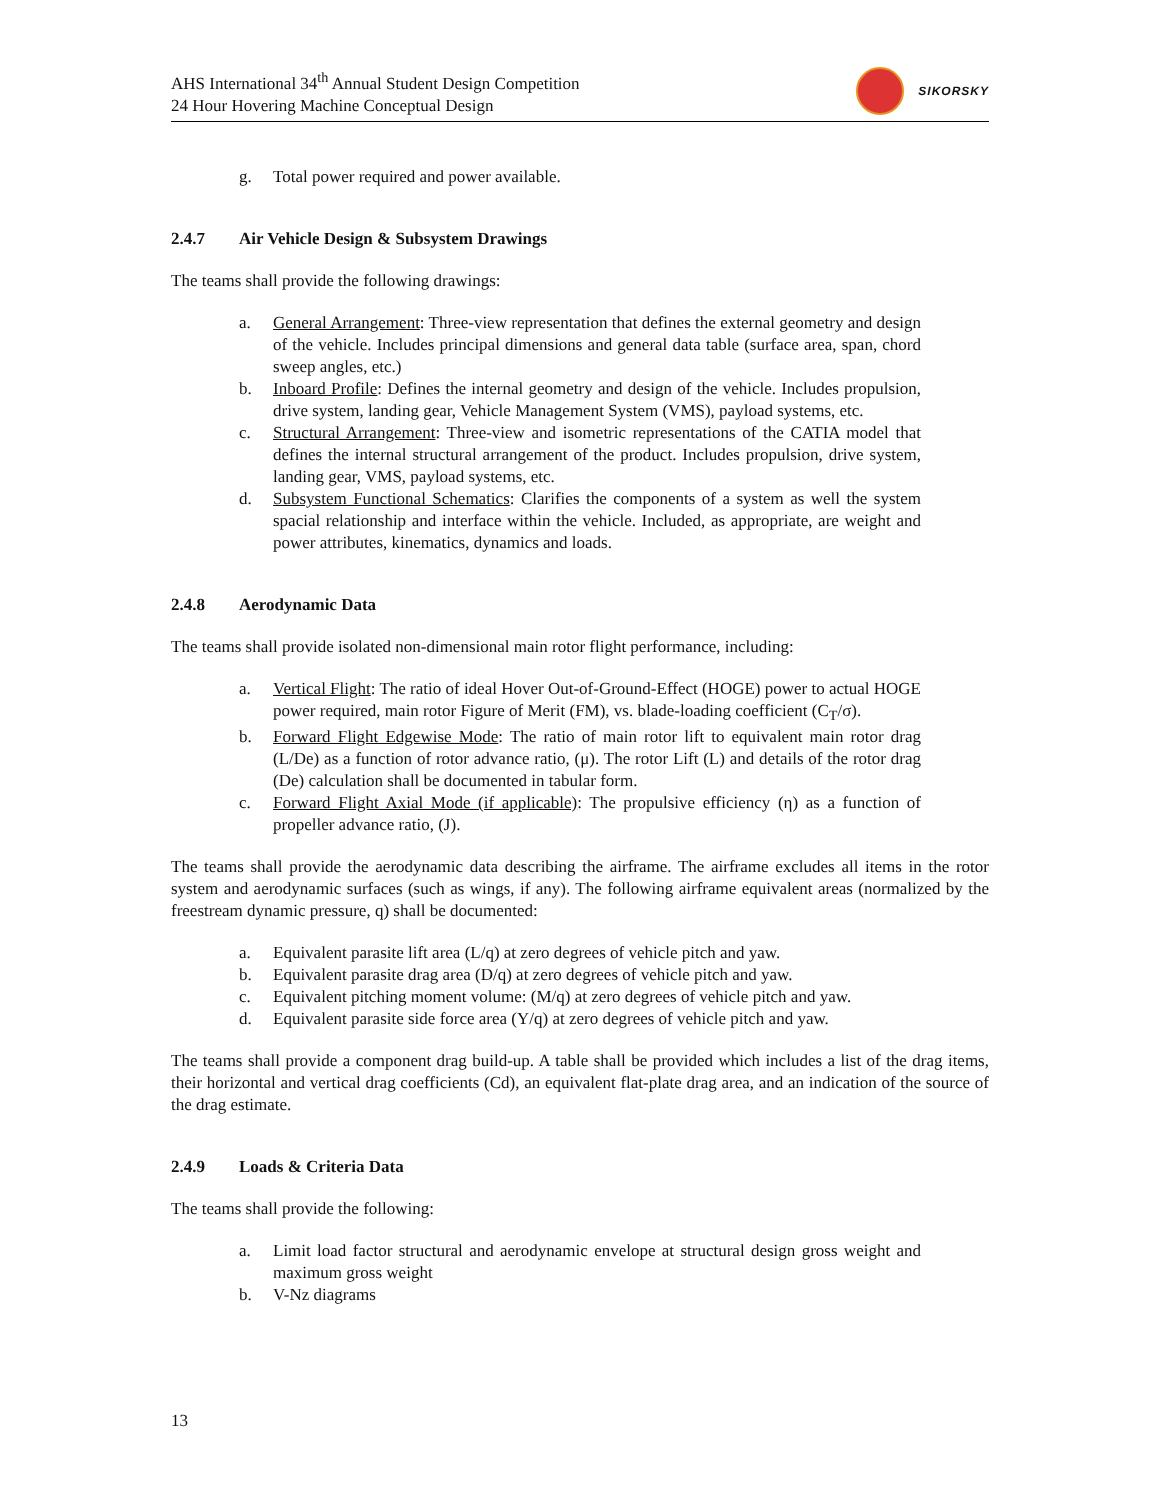AHS International 34<sup>th</sup> Annual Student Design Competition
24 Hour Hovering Machine Conceptual Design
SIKORSKY
g. Total power required and power available.
2.4.7 Air Vehicle Design & Subsystem Drawings
The teams shall provide the following drawings:
a. General Arrangement: Three-view representation that defines the external geometry and design of the vehicle. Includes principal dimensions and general data table (surface area, span, chord sweep angles, etc.)
b. Inboard Profile: Defines the internal geometry and design of the vehicle. Includes propulsion, drive system, landing gear, Vehicle Management System (VMS), payload systems, etc.
c. Structural Arrangement: Three-view and isometric representations of the CATIA model that defines the internal structural arrangement of the product. Includes propulsion, drive system, landing gear, VMS, payload systems, etc.
d. Subsystem Functional Schematics: Clarifies the components of a system as well the system spacial relationship and interface within the vehicle. Included, as appropriate, are weight and power attributes, kinematics, dynamics and loads.
2.4.8 Aerodynamic Data
The teams shall provide isolated non-dimensional main rotor flight performance, including:
a. Vertical Flight: The ratio of ideal Hover Out-of-Ground-Effect (HOGE) power to actual HOGE power required, main rotor Figure of Merit (FM), vs. blade-loading coefficient (C<sub>T</sub>/σ).
b. Forward Flight Edgewise Mode: The ratio of main rotor lift to equivalent main rotor drag (L/De) as a function of rotor advance ratio, (μ). The rotor Lift (L) and details of the rotor drag (De) calculation shall be documented in tabular form.
c. Forward Flight Axial Mode (if applicable): The propulsive efficiency (η) as a function of propeller advance ratio, (J).
The teams shall provide the aerodynamic data describing the airframe. The airframe excludes all items in the rotor system and aerodynamic surfaces (such as wings, if any). The following airframe equivalent areas (normalized by the freestream dynamic pressure, q) shall be documented:
a. Equivalent parasite lift area (L/q) at zero degrees of vehicle pitch and yaw.
b. Equivalent parasite drag area (D/q) at zero degrees of vehicle pitch and yaw.
c. Equivalent pitching moment volume: (M/q) at zero degrees of vehicle pitch and yaw.
d. Equivalent parasite side force area (Y/q) at zero degrees of vehicle pitch and yaw.
The teams shall provide a component drag build-up. A table shall be provided which includes a list of the drag items, their horizontal and vertical drag coefficients (Cd), an equivalent flat-plate drag area, and an indication of the source of the drag estimate.
2.4.9 Loads & Criteria Data
The teams shall provide the following:
a. Limit load factor structural and aerodynamic envelope at structural design gross weight and maximum gross weight
b. V-Nz diagrams
13